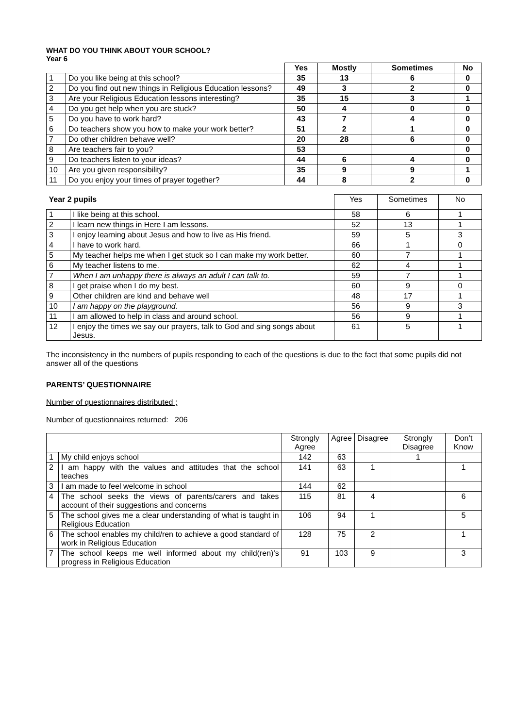WHAT DO YOU THINK ABOUT YOUR SCHOOL?
Year 6
| | | Yes | Mostly | Sometimes | No |
| --- | --- | --- | --- | --- | --- |
| 1 | Do you like being at this school? | 35 | 13 | 6 | 0 |
| 2 | Do you find out new things in Religious Education lessons? | 49 | 3 | 2 | 0 |
| 3 | Are your Religious Education lessons interesting? | 35 | 15 | 3 | 1 |
| 4 | Do you get help when you are stuck? | 50 | 4 | 0 | 0 |
| 5 | Do you have to work hard? | 43 | 7 | 4 | 0 |
| 6 | Do teachers show you how to make your work better? | 51 | 2 | 1 | 0 |
| 7 | Do other children behave well? | 20 | 28 | 6 | 0 |
| 8 | Are teachers fair to you? | 53 | | | 0 |
| 9 | Do teachers listen to your ideas? | 44 | 6 | 4 | 0 |
| 10 | Are you given responsibility? | 35 | 9 | 9 | 1 |
| 11 | Do you enjoy your times of prayer together? | 44 | 8 | 2 | 0 |
| Year 2 pupils | | Yes | Sometimes | No |
| 1 | I like being at this school. | 58 | 6 | 1 |
| 2 | I learn new things in Here I am lessons. | 52 | 13 | 1 |
| 3 | I enjoy learning about Jesus and how to live as His friend. | 59 | 5 | 3 |
| 4 | I have to work hard. | 66 | 1 | 0 |
| 5 | My teacher helps me when I get stuck so I can make my work better. | 60 | 7 | 1 |
| 6 | My teacher listens to me. | 62 | 4 | 1 |
| 7 | When I am unhappy there is always an adult I can talk to. | 59 | 7 | 1 |
| 8 | I get praise when I do my best. | 60 | 9 | 0 |
| 9 | Other children are kind and behave well | 48 | 17 | 1 |
| 10 | I am happy on the playground . | 56 | 9 | 3 |
| 11 | I am allowed to help in class and around school. | 56 | 9 | 1 |
| 12 | I enjoy the times we say our prayers, talk to God and sing songs about Jesus. | 61 | 5 | 1 |
The inconsistency in the numbers of pupils responding to each of the questions is due to the fact that some pupils did not answer all of the questions
PARENTS’ QUESTIONNAIRE
Number of questionnaires distributed ;
Number of questionnaires returned: 206
| | | Strongly Agree | Agree | Disagree | Strongly Disagree | Don’t Know |
| 1 | My child enjoys school | 142 | 63 | | 1 | |
| 2 | I am happy with the values and attitudes that the school teaches | 141 | 63 | 1 | | 1 |
| 3 | I am made to feel welcome in school | 144 | 62 | | | |
| 4 | The school seeks the views of parents/carers and takes account of their suggestions and concerns | 115 | 81 | 4 | | 6 |
| 5 | The school gives me a clear understanding of what is taught in Religious Education | 106 | 94 | 1 | | 5 |
| 6 | The school enables my child/ren to achieve a good standard of work in Religious Education | 128 | 75 | 2 | | 1 |
| 7 | The school keeps me well informed about my child(ren)’s progress in Religious Education | 91 | 103 | 9 | | 3 |